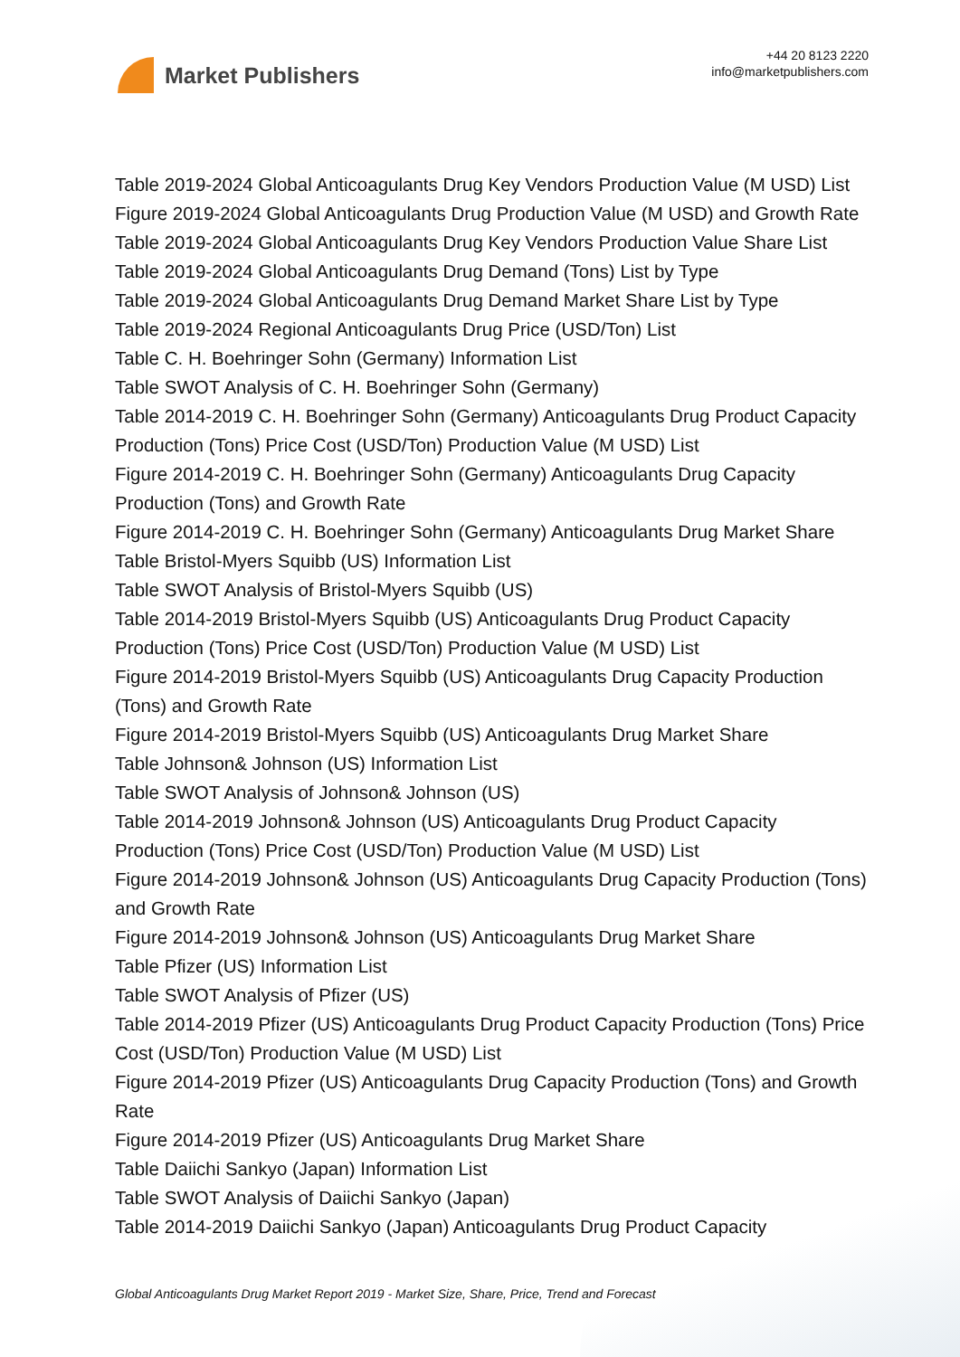Market Publishers
+44 20 8123 2220
info@marketpublishers.com
Table 2019-2024 Global Anticoagulants Drug Key Vendors Production Value (M USD) List
Figure 2019-2024 Global Anticoagulants Drug Production Value (M USD) and Growth Rate
Table 2019-2024 Global Anticoagulants Drug Key Vendors Production Value Share List
Table 2019-2024 Global Anticoagulants Drug Demand (Tons) List by Type
Table 2019-2024 Global Anticoagulants Drug Demand Market Share List by Type
Table 2019-2024 Regional Anticoagulants Drug Price (USD/Ton) List
Table C. H. Boehringer Sohn (Germany) Information List
Table SWOT Analysis of C. H. Boehringer Sohn (Germany)
Table 2014-2019 C. H. Boehringer Sohn (Germany) Anticoagulants Drug Product Capacity Production (Tons) Price Cost (USD/Ton) Production Value (M USD) List
Figure 2014-2019 C. H. Boehringer Sohn (Germany) Anticoagulants Drug Capacity Production (Tons) and Growth Rate
Figure 2014-2019 C. H. Boehringer Sohn (Germany) Anticoagulants Drug Market Share
Table Bristol-Myers Squibb (US) Information List
Table SWOT Analysis of Bristol-Myers Squibb (US)
Table 2014-2019 Bristol-Myers Squibb (US) Anticoagulants Drug Product Capacity Production (Tons) Price Cost (USD/Ton) Production Value (M USD) List
Figure 2014-2019 Bristol-Myers Squibb (US) Anticoagulants Drug Capacity Production (Tons) and Growth Rate
Figure 2014-2019 Bristol-Myers Squibb (US) Anticoagulants Drug Market Share
Table Johnson& Johnson (US) Information List
Table SWOT Analysis of Johnson& Johnson (US)
Table 2014-2019 Johnson& Johnson (US) Anticoagulants Drug Product Capacity Production (Tons) Price Cost (USD/Ton) Production Value (M USD) List
Figure 2014-2019 Johnson& Johnson (US) Anticoagulants Drug Capacity Production (Tons) and Growth Rate
Figure 2014-2019 Johnson& Johnson (US) Anticoagulants Drug Market Share
Table Pfizer (US) Information List
Table SWOT Analysis of Pfizer (US)
Table 2014-2019 Pfizer (US) Anticoagulants Drug Product Capacity Production (Tons) Price Cost (USD/Ton) Production Value (M USD) List
Figure 2014-2019 Pfizer (US) Anticoagulants Drug Capacity Production (Tons) and Growth Rate
Figure 2014-2019 Pfizer (US) Anticoagulants Drug Market Share
Table Daiichi Sankyo (Japan) Information List
Table SWOT Analysis of Daiichi Sankyo (Japan)
Table 2014-2019 Daiichi Sankyo (Japan) Anticoagulants Drug Product Capacity
Global Anticoagulants Drug Market Report 2019 - Market Size, Share, Price, Trend and Forecast